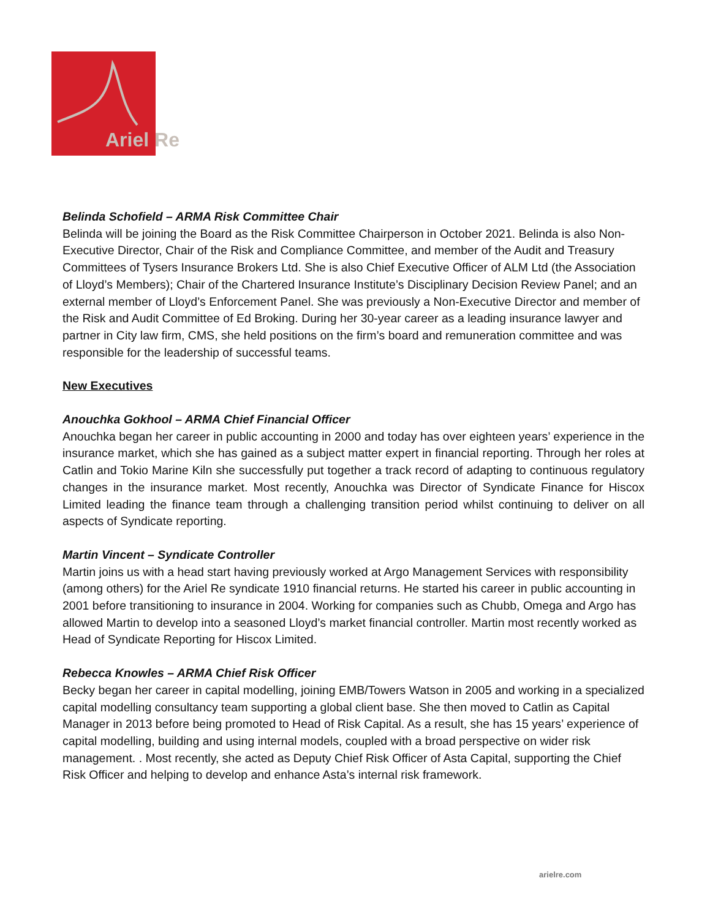Ariel Re
Belinda Schofield – ARMA Risk Committee Chair
Belinda will be joining the Board as the Risk Committee Chairperson in October 2021. Belinda is also Non-Executive Director, Chair of the Risk and Compliance Committee, and member of the Audit and Treasury Committees of Tysers Insurance Brokers Ltd. She is also Chief Executive Officer of ALM Ltd (the Association of Lloyd’s Members); Chair of the Chartered Insurance Institute’s Disciplinary Decision Review Panel; and an external member of Lloyd’s Enforcement Panel. She was previously a Non-Executive Director and member of the Risk and Audit Committee of Ed Broking. During her 30-year career as a leading insurance lawyer and partner in City law firm, CMS, she held positions on the firm’s board and remuneration committee and was responsible for the leadership of successful teams.
New Executives
Anouchka Gokhool – ARMA Chief Financial Officer
Anouchka began her career in public accounting in 2000 and today has over eighteen years’ experience in the insurance market, which she has gained as a subject matter expert in financial reporting. Through her roles at Catlin and Tokio Marine Kiln she successfully put together a track record of adapting to continuous regulatory changes in the insurance market. Most recently, Anouchka was Director of Syndicate Finance for Hiscox Limited leading the finance team through a challenging transition period whilst continuing to deliver on all aspects of Syndicate reporting.
Martin Vincent – Syndicate Controller
Martin joins us with a head start having previously worked at Argo Management Services with responsibility (among others) for the Ariel Re syndicate 1910 financial returns. He started his career in public accounting in 2001 before transitioning to insurance in 2004. Working for companies such as Chubb, Omega and Argo has allowed Martin to develop into a seasoned Lloyd’s market financial controller. Martin most recently worked as Head of Syndicate Reporting for Hiscox Limited.
Rebecca Knowles – ARMA Chief Risk Officer
Becky began her career in capital modelling, joining EMB/Towers Watson in 2005 and working in a specialized capital modelling consultancy team supporting a global client base. She then moved to Catlin as Capital Manager in 2013 before being promoted to Head of Risk Capital. As a result, she has 15 years’ experience of capital modelling, building and using internal models, coupled with a broad perspective on wider risk management. . Most recently, she acted as Deputy Chief Risk Officer of Asta Capital, supporting the Chief Risk Officer and helping to develop and enhance Asta’s internal risk framework.
arielre.com